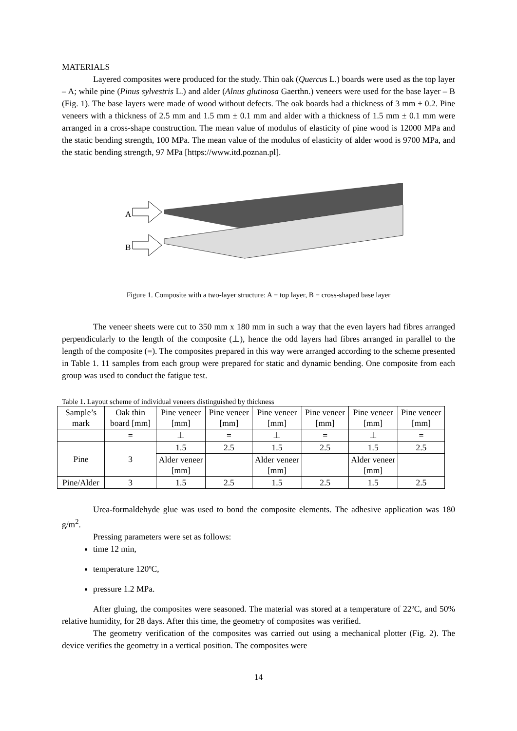MATERIALS
Layered composites were produced for the study. Thin oak (Quercus L.) boards were used as the top layer – A; while pine (Pinus sylvestris L.) and alder (Alnus glutinosa Gaerthn.) veneers were used for the base layer – B (Fig. 1). The base layers were made of wood without defects. The oak boards had a thickness of 3 mm ± 0.2. Pine veneers with a thickness of 2.5 mm and 1.5 mm ± 0.1 mm and alder with a thickness of 1.5 mm ± 0.1 mm were arranged in a cross-shape construction. The mean value of modulus of elasticity of pine wood is 12000 MPa and the static bending strength, 100 MPa. The mean value of the modulus of elasticity of alder wood is 9700 MPa, and the static bending strength, 97 MPa [https://www.itd.poznan.pl].
A
B
Figure 1. Composite with a two-layer structure: A − top layer, B − cross-shaped base layer
The veneer sheets were cut to 350 mm x 180 mm in such a way that the even layers had fibres arranged perpendicularly to the length of the composite (⊥), hence the odd layers had fibres arranged in parallel to the length of the composite (=). The composites prepared in this way were arranged according to the scheme presented in Table 1. 11 samples from each group were prepared for static and dynamic bending. One composite from each group was used to conduct the fatigue test.
Table 1. Layout scheme of individual veneers distinguished by thickness
| Sample’s mark | Oak thin board [mm] | Pine veneer [mm] | Pine veneer [mm] | Pine veneer [mm] | Pine veneer [mm] | Pine veneer [mm] | Pine veneer [mm] |
| --- | --- | --- | --- | --- | --- | --- | --- |
| | = | ⊥ | = | ⊥ | = | ⊥ | = |
| Pine | 3 | 1.5 | 2.5 | 1.5 | 2.5 | 1.5 | 2.5 |
| | | Alder veneer [mm] | | Alder veneer [mm] | | Alder veneer [mm] | |
| Pine/Alder | 3 | 1.5 | 2.5 | 1.5 | 2.5 | 1.5 | 2.5 |
Urea-formaldehyde glue was used to bond the composite elements. The adhesive application was 180 g/m<sup>2</sup>.
Pressing parameters were set as follows:
time 12 min,
temperature 120ºC,
pressure 1.2 MPa.
After gluing, the composites were seasoned. The material was stored at a temperature of 22ºC, and 50% relative humidity, for 28 days. After this time, the geometry of composites was verified.
The geometry verification of the composites was carried out using a mechanical plotter (Fig. 2). The device verifies the geometry in a vertical position. The composites were
14